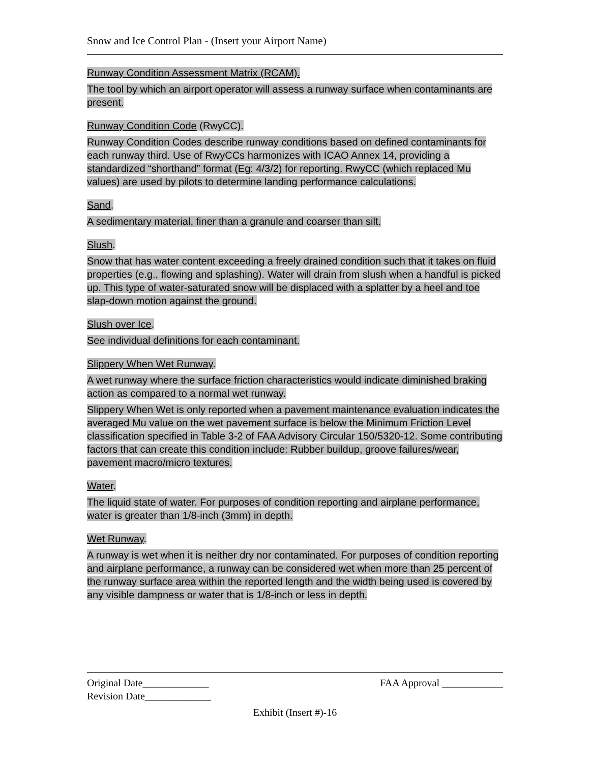Snow and Ice Control Plan - (Insert your Airport Name)
Runway Condition Assessment Matrix (RCAM).
The tool by which an airport operator will assess a runway surface when contaminants are present.
Runway Condition Code (RwyCC).
Runway Condition Codes describe runway conditions based on defined contaminants for each runway third. Use of RwyCCs harmonizes with ICAO Annex 14, providing a standardized “shorthand” format (Eg: 4/3/2) for reporting. RwyCC (which replaced Mu values) are used by pilots to determine landing performance calculations.
Sand.
A sedimentary material, finer than a granule and coarser than silt.
Slush.
Snow that has water content exceeding a freely drained condition such that it takes on fluid properties (e.g., flowing and splashing). Water will drain from slush when a handful is picked up. This type of water-saturated snow will be displaced with a splatter by a heel and toe slap-down motion against the ground.
Slush over Ice.
See individual definitions for each contaminant.
Slippery When Wet Runway.
A wet runway where the surface friction characteristics would indicate diminished braking action as compared to a normal wet runway.
Slippery When Wet is only reported when a pavement maintenance evaluation indicates the averaged Mu value on the wet pavement surface is below the Minimum Friction Level classification specified in Table 3-2 of FAA Advisory Circular 150/5320-12. Some contributing factors that can create this condition include: Rubber buildup, groove failures/wear, pavement macro/micro textures.
Water.
The liquid state of water. For purposes of condition reporting and airplane performance, water is greater than 1/8-inch (3mm) in depth.
Wet Runway.
A runway is wet when it is neither dry nor contaminated. For purposes of condition reporting and airplane performance, a runway can be considered wet when more than 25 percent of the runway surface area within the reported length and the width being used is covered by any visible dampness or water that is 1/8-inch or less in depth.
Original Date_____________ FAA Approval ____________
Revision Date_____________
Exhibit (Insert #)-16